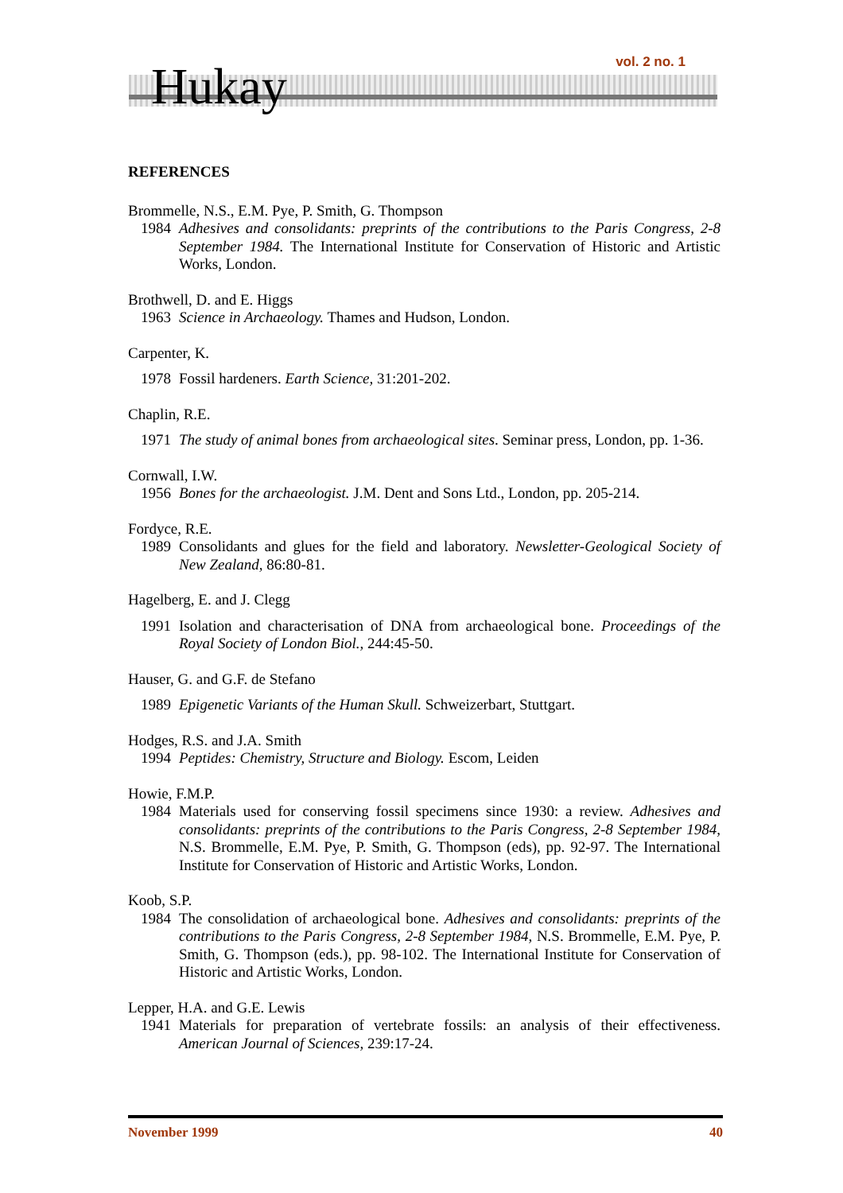Hukay vol. 2 no. 1
REFERENCES
Brommelle, N.S., E.M. Pye, P. Smith, G. Thompson
1984 Adhesives and consolidants: preprints of the contributions to the Paris Congress, 2-8 September 1984. The International Institute for Conservation of Historic and Artistic Works, London.
Brothwell, D. and E. Higgs
1963 Science in Archaeology. Thames and Hudson, London.
Carpenter, K.
1978 Fossil hardeners. Earth Science, 31:201-202.
Chaplin, R.E.
1971 The study of animal bones from archaeological sites. Seminar press, London, pp. 1-36.
Cornwall, I.W.
1956 Bones for the archaeologist. J.M. Dent and Sons Ltd., London, pp. 205-214.
Fordyce, R.E.
1989 Consolidants and glues for the field and laboratory. Newsletter-Geological Society of New Zealand, 86:80-81.
Hagelberg, E. and J. Clegg
1991 Isolation and characterisation of DNA from archaeological bone. Proceedings of the Royal Society of London Biol., 244:45-50.
Hauser, G. and G.F. de Stefano
1989 Epigenetic Variants of the Human Skull. Schweizerbart, Stuttgart.
Hodges, R.S. and J.A. Smith
1994 Peptides: Chemistry, Structure and Biology. Escom, Leiden
Howie, F.M.P.
1984 Materials used for conserving fossil specimens since 1930: a review. Adhesives and consolidants: preprints of the contributions to the Paris Congress, 2-8 September 1984, N.S. Brommelle, E.M. Pye, P. Smith, G. Thompson (eds), pp. 92-97. The International Institute for Conservation of Historic and Artistic Works, London.
Koob, S.P.
1984 The consolidation of archaeological bone. Adhesives and consolidants: preprints of the contributions to the Paris Congress, 2-8 September 1984, N.S. Brommelle, E.M. Pye, P. Smith, G. Thompson (eds.), pp. 98-102. The International Institute for Conservation of Historic and Artistic Works, London.
Lepper, H.A. and G.E. Lewis
1941 Materials for preparation of vertebrate fossils: an analysis of their effectiveness. American Journal of Sciences, 239:17-24.
November 1999 40